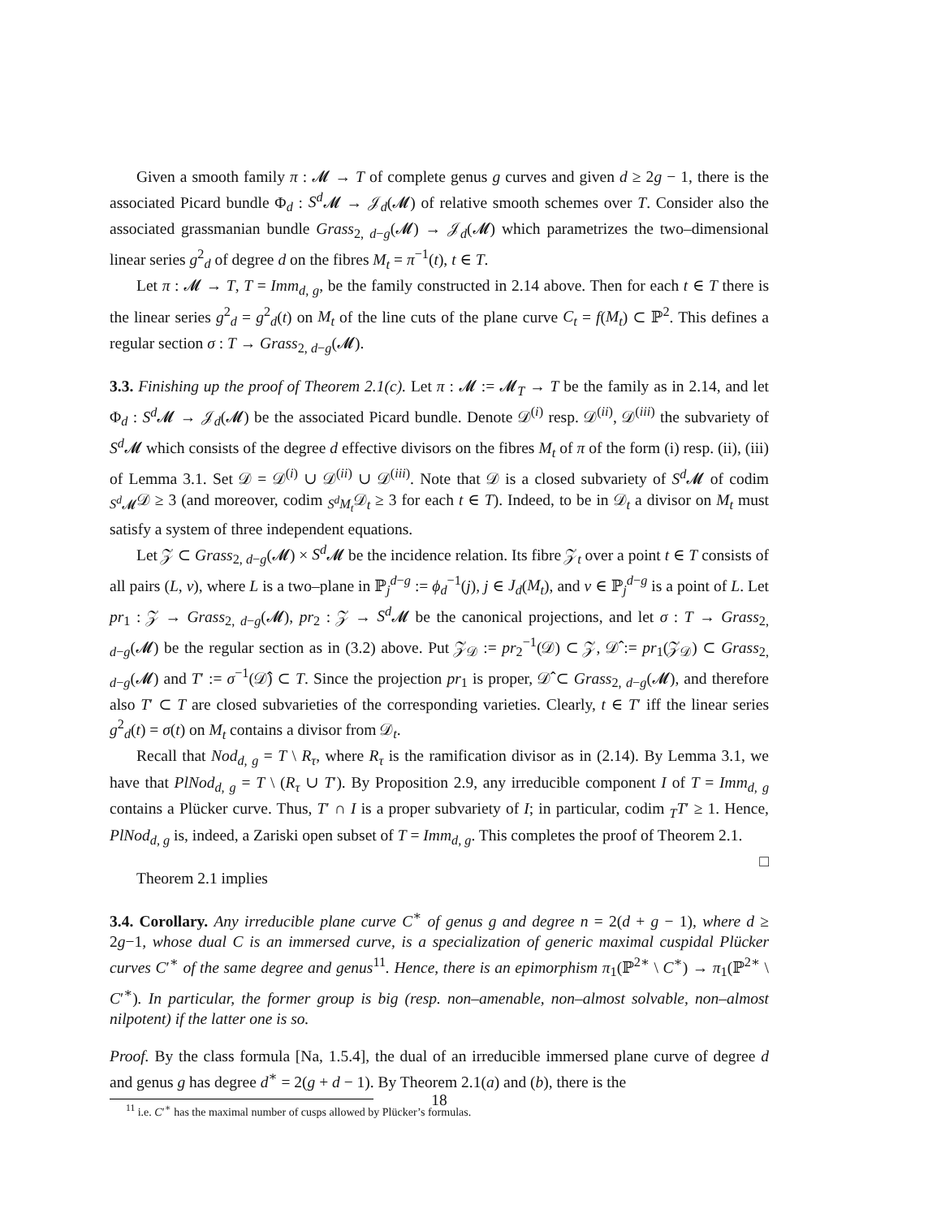Given a smooth family π : 𝓜 → T of complete genus g curves and given d ≥ 2g − 1, there is the associated Picard bundle Φ<sub>d</sub> : S<sup>d</sup> 𝓜 → 𝒥<sub>d</sub>(𝓜) of relative smooth schemes over T. Consider also the associated grassmanian bundle Grass<sub>2, d−g</sub>(𝓜) → 𝒥<sub>d</sub>(𝓜) which parametrizes the two–dimensional linear series g<sup>2</sup><sub>d</sub> of degree d on the fibres M<sub>t</sub> = π<sup>−1</sup>(t), t ∈ T.
Let π : 𝓜 → T, T = Imm<sub>d, g</sub>, be the family constructed in 2.14 above. Then for each t ∈ T there is the linear series g<sup>2</sup><sub>d</sub> = g<sup>2</sup><sub>d</sub>(t) on M<sub>t</sub> of the line cuts of the plane curve C<sub>t</sub> = f(M<sub>t</sub>) ⊂ ℙ<sup>2</sup>. This defines a regular section σ : T → Grass<sub>2, d−g</sub>(𝓜).
3.3. Finishing up the proof of Theorem 2.1(c). Let π : 𝓜 := 𝓜<sub>T</sub> → T be the family as in 2.14, and let Φ<sub>d</sub> : S<sup>d</sup> 𝓜 → 𝒥<sub>d</sub>(𝓜) be the associated Picard bundle. Denote 𝒟<sup>(i)</sup> resp. 𝒟<sup>(ii)</sup>, 𝒟<sup>(iii)</sup> the subvariety of S<sup>d</sup> 𝓜 which consists of the degree d effective divisors on the fibres M<sub>t</sub> of π of the form (i) resp. (ii), (iii) of Lemma 3.1. Set 𝒟 = 𝒟<sup>(i)</sup> ∪ 𝒟<sup>(ii)</sup> ∪ 𝒟<sup>(iii)</sup>. Note that 𝒟 is a closed subvariety of S<sup>d</sup> 𝓜 of codim <sub>S<sup>d</sup> 𝓜</sub>𝒟 ≥ 3 (and moreover, codim <sub>S<sup>d</sup>M<sub>t</sub></sub>𝒟<sub>t</sub> ≥ 3 for each t ∈ T). Indeed, to be in 𝒟<sub>t</sub> a divisor on M<sub>t</sub> must satisfy a system of three independent equations.
Let 𝒵 ⊂ Grass<sub>2, d−g</sub>(𝓜) × S<sup>d</sup> 𝓜 be the incidence relation. Its fibre 𝒵<sub>t</sub> over a point t ∈ T consists of all pairs (L, v), where L is a two–plane in ℙ<sub>j</sub><sup>d−g</sup> := ϕ<sub>d</sub><sup>−1</sup>(j), j ∈ J<sub>d</sub>(M<sub>t</sub>), and v ∈ ℙ<sub>j</sub><sup>d−g</sup> is a point of L. Let pr<sub>1</sub> : 𝒵 → Grass<sub>2, d−g</sub>(𝓜), pr<sub>2</sub> : 𝒵 → S<sup>d</sup> 𝓜 be the canonical projections, and let σ : T → Grass<sub>2, d−g</sub>(𝓜) be the regular section as in (3.2) above. Put 𝒵<sub>𝒟</sub> := pr<sub>2</sub><sup>−1</sup>(𝒟) ⊂ 𝒵, 𝒟̂ := pr<sub>1</sub>(𝒵<sub>𝒟</sub>) ⊂ Grass<sub>2, d−g</sub>(𝓜) and T′ := σ<sup>−1</sup>(𝒟̂) ⊂ T. Since the projection pr<sub>1</sub> is proper, 𝒟̂ ⊂ Grass<sub>2, d−g</sub>(𝓜), and therefore also T′ ⊂ T are closed subvarieties of the corresponding varieties. Clearly, t ∈ T′ iff the linear series g<sup>2</sup><sub>d</sub>(t) = σ(t) on M<sub>t</sub> contains a divisor from 𝒟<sub>t</sub>.
Recall that Nod<sub>d, g</sub> = T \ R<sub>τ</sub>, where R<sub>τ</sub> is the ramification divisor as in (2.14). By Lemma 3.1, we have that PlNod<sub>d, g</sub> = T \ (R<sub>τ</sub> ∪ T′). By Proposition 2.9, any irreducible component I of T = Imm<sub>d, g</sub> contains a Plücker curve. Thus, T′ ∩ I is a proper subvariety of I; in particular, codim <sub>T</sub>T′ ≥ 1. Hence, PlNod<sub>d, g</sub> is, indeed, a Zariski open subset of T = Imm<sub>d, g</sub>. This completes the proof of Theorem 2.1. □
Theorem 2.1 implies
3.4. Corollary. Any irreducible plane curve C<sup>∗</sup> of genus g and degree n = 2(d + g − 1), where d ≥ 2g−1, whose dual C is an immersed curve, is a specialization of generic maximal cuspidal Plücker curves C′<sup>∗</sup> of the same degree and genus<sup>11</sup>. Hence, there is an epimorphism π<sub>1</sub>(ℙ<sup>2∗</sup> \ C<sup>∗</sup>) → π<sub>1</sub>(ℙ<sup>2∗</sup> \ C′<sup>∗</sup>). In particular, the former group is big (resp. non–amenable, non–almost solvable, non–almost nilpotent) if the latter one is so.
Proof. By the class formula [Na, 1.5.4], the dual of an irreducible immersed plane curve of degree d and genus g has degree d<sup>∗</sup> = 2(g + d − 1). By Theorem 2.1(a) and (b), there is the
<sup>11</sup> i.e. C′<sup>∗</sup> has the maximal number of cusps allowed by Plücker’s formulas.
18